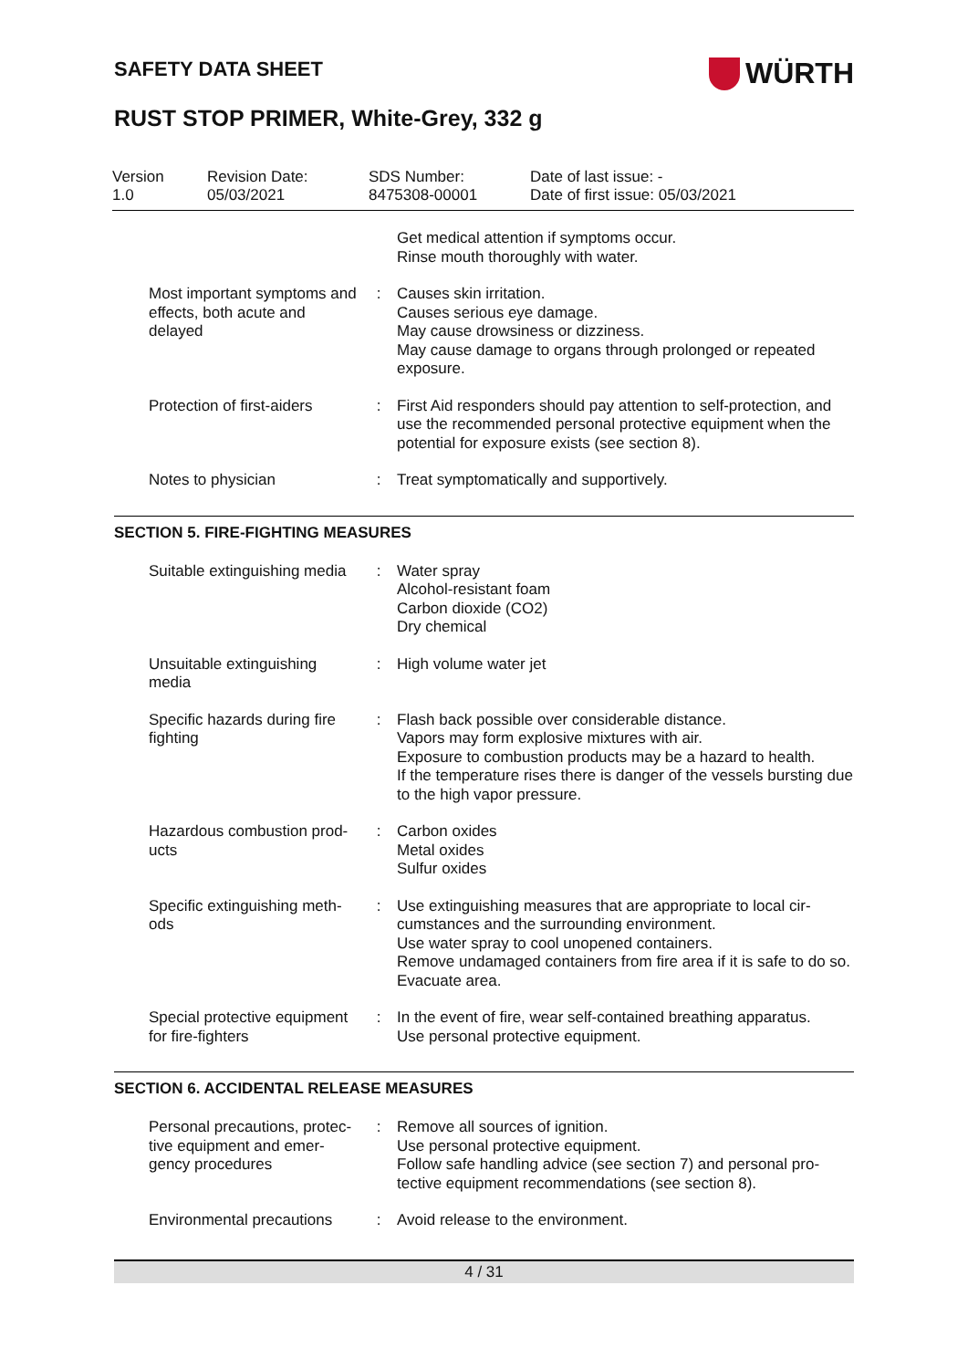SAFETY DATA SHEET
WÜRTH
RUST STOP PRIMER, White-Grey, 332 g
Version
1.0
Revision Date:
05/03/2021
SDS Number:
8475308-00001
Date of last issue: -
Date of first issue: 05/03/2021
| | | Get medical attention if symptoms occur. Rinse mouth thoroughly with water. |
| Most important symptoms and effects, both acute and delayed | : | Causes skin irritation. Causes serious eye damage. May cause drowsiness or dizziness. May cause damage to organs through prolonged or repeated exposure. |
| Protection of first-aiders | : | First Aid responders should pay attention to self-protection, and use the recommended personal protective equipment when the potential for exposure exists (see section 8). |
| Notes to physician | : | Treat symptomatically and supportively. |
SECTION 5. FIRE-FIGHTING MEASURES
| Suitable extinguishing media | : | Water spray Alcohol-resistant foam Carbon dioxide (CO2) Dry chemical |
| Unsuitable extinguishing media | : | High volume water jet |
| Specific hazards during fire fighting | : | Flash back possible over considerable distance. Vapors may form explosive mixtures with air. Exposure to combustion products may be a hazard to health. If the temperature rises there is danger of the vessels bursting due to the high vapor pressure. |
| Hazardous combustion prod-ucts | : | Carbon oxides Metal oxides Sulfur oxides |
| Specific extinguishing meth-ods | : | Use extinguishing measures that are appropriate to local cir-cumstances and the surrounding environment. Use water spray to cool unopened containers. Remove undamaged containers from fire area if it is safe to do so. Evacuate area. |
| Special protective equipment for fire-fighters | : | In the event of fire, wear self-contained breathing apparatus. Use personal protective equipment. |
SECTION 6. ACCIDENTAL RELEASE MEASURES
| Personal precautions, protec-tive equipment and emer-gency procedures | : | Remove all sources of ignition. Use personal protective equipment. Follow safe handling advice (see section 7) and personal pro-tective equipment recommendations (see section 8). |
| Environmental precautions | : | Avoid release to the environment. |
4 / 31